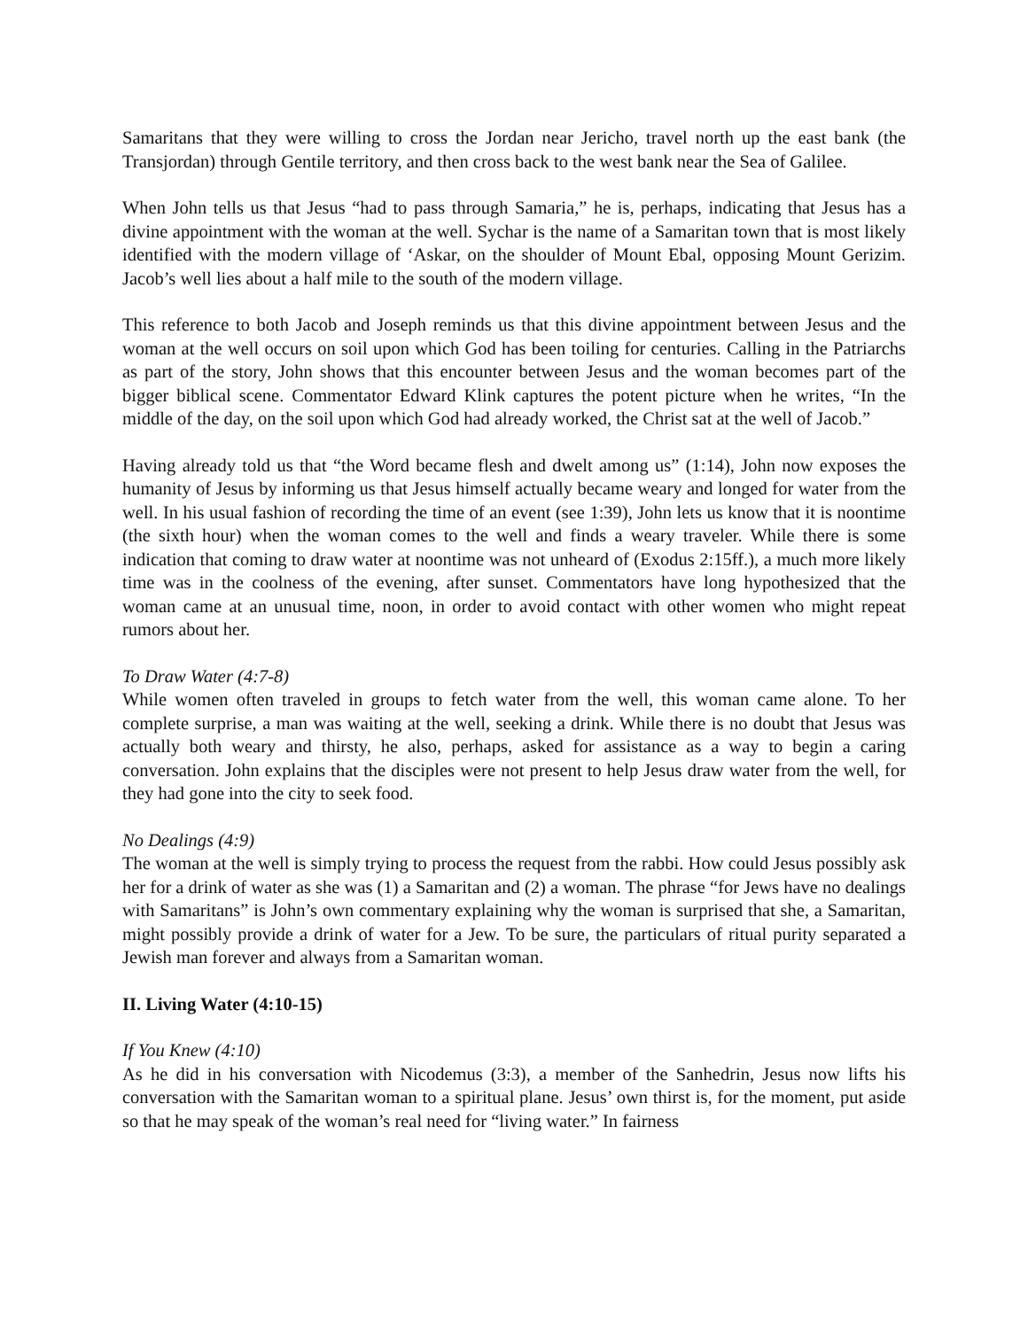Samaritans that they were willing to cross the Jordan near Jericho, travel north up the east bank (the Transjordan) through Gentile territory, and then cross back to the west bank near the Sea of Galilee.
When John tells us that Jesus “had to pass through Samaria,” he is, perhaps, indicating that Jesus has a divine appointment with the woman at the well. Sychar is the name of a Samaritan town that is most likely identified with the modern village of ‘Askar, on the shoulder of Mount Ebal, opposing Mount Gerizim. Jacob’s well lies about a half mile to the south of the modern village.
This reference to both Jacob and Joseph reminds us that this divine appointment between Jesus and the woman at the well occurs on soil upon which God has been toiling for centuries. Calling in the Patriarchs as part of the story, John shows that this encounter between Jesus and the woman becomes part of the bigger biblical scene. Commentator Edward Klink captures the potent picture when he writes, “In the middle of the day, on the soil upon which God had already worked, the Christ sat at the well of Jacob.”
Having already told us that “the Word became flesh and dwelt among us” (1:14), John now exposes the humanity of Jesus by informing us that Jesus himself actually became weary and longed for water from the well. In his usual fashion of recording the time of an event (see 1:39), John lets us know that it is noontime (the sixth hour) when the woman comes to the well and finds a weary traveler. While there is some indication that coming to draw water at noontime was not unheard of (Exodus 2:15ff.), a much more likely time was in the coolness of the evening, after sunset. Commentators have long hypothesized that the woman came at an unusual time, noon, in order to avoid contact with other women who might repeat rumors about her.
To Draw Water (4:7-8)
While women often traveled in groups to fetch water from the well, this woman came alone. To her complete surprise, a man was waiting at the well, seeking a drink. While there is no doubt that Jesus was actually both weary and thirsty, he also, perhaps, asked for assistance as a way to begin a caring conversation. John explains that the disciples were not present to help Jesus draw water from the well, for they had gone into the city to seek food.
No Dealings (4:9)
The woman at the well is simply trying to process the request from the rabbi. How could Jesus possibly ask her for a drink of water as she was (1) a Samaritan and (2) a woman. The phrase “for Jews have no dealings with Samaritans” is John’s own commentary explaining why the woman is surprised that she, a Samaritan, might possibly provide a drink of water for a Jew. To be sure, the particulars of ritual purity separated a Jewish man forever and always from a Samaritan woman.
II. Living Water (4:10-15)
If You Knew (4:10)
As he did in his conversation with Nicodemus (3:3), a member of the Sanhedrin, Jesus now lifts his conversation with the Samaritan woman to a spiritual plane. Jesus’ own thirst is, for the moment, put aside so that he may speak of the woman’s real need for “living water.” In fairness